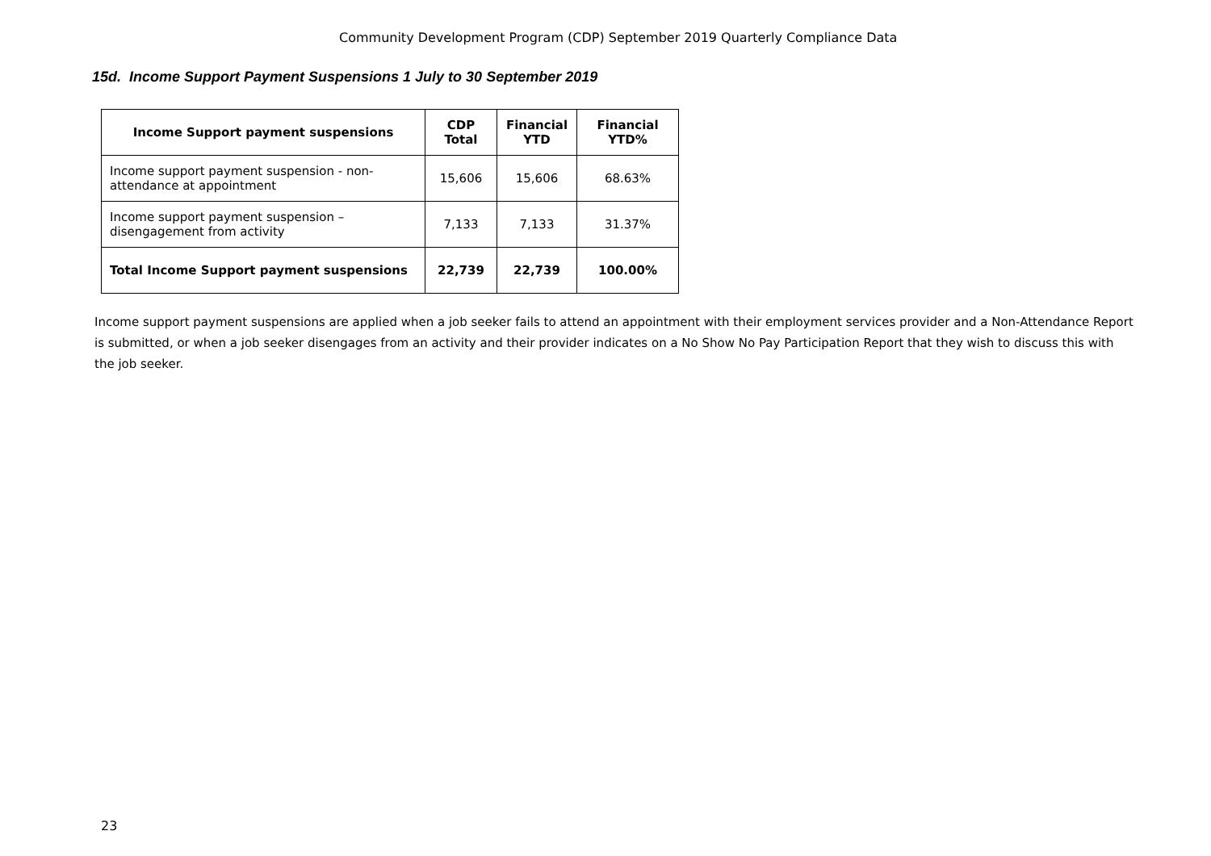Community Development Program (CDP) September 2019 Quarterly Compliance Data
15d. Income Support Payment Suspensions 1 July to 30 September 2019
| Income Support payment suspensions | CDP Total | Financial YTD | Financial YTD% |
| --- | --- | --- | --- |
| Income support payment suspension - non-attendance at appointment | 15,606 | 15,606 | 68.63% |
| Income support payment suspension – disengagement from activity | 7,133 | 7,133 | 31.37% |
| Total Income Support payment suspensions | 22,739 | 22,739 | 100.00% |
Income support payment suspensions are applied when a job seeker fails to attend an appointment with their employment services provider and a Non-Attendance Report is submitted, or when a job seeker disengages from an activity and their provider indicates on a No Show No Pay Participation Report that they wish to discuss this with the job seeker.
23